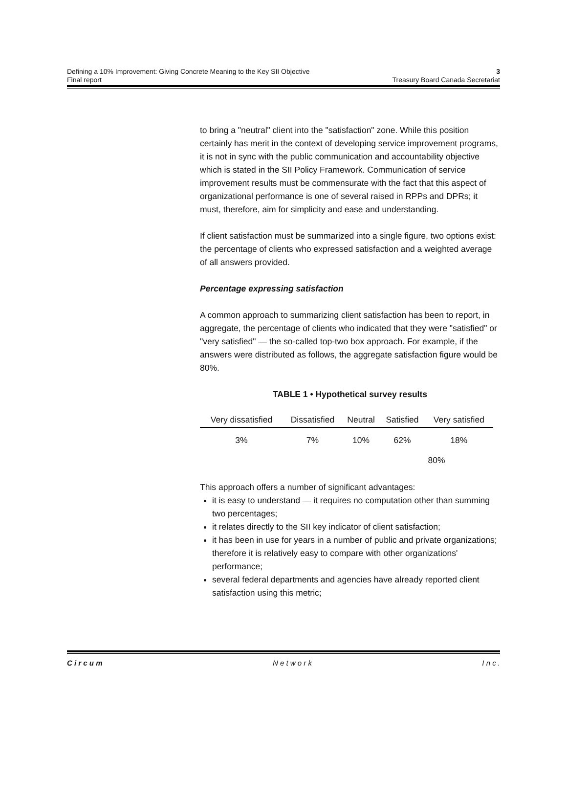Defining a 10% Improvement: Giving Concrete Meaning to the Key SII Objective 3
Final report Treasury Board Canada Secretariat
to bring a "neutral" client into the "satisfaction" zone. While this position certainly has merit in the context of developing service improvement programs, it is not in sync with the public communication and accountability objective which is stated in the SII Policy Framework. Communication of service improvement results must be commensurate with the fact that this aspect of organizational performance is one of several raised in RPPs and DPRs; it must, therefore, aim for simplicity and ease and understanding.
If client satisfaction must be summarized into a single figure, two options exist: the percentage of clients who expressed satisfaction and a weighted average of all answers provided.
Percentage expressing satisfaction
A common approach to summarizing client satisfaction has been to report, in aggregate, the percentage of clients who indicated that they were "satisfied" or "very satisfied" — the so-called top-two box approach. For example, if the answers were distributed as follows, the aggregate satisfaction figure would be 80%.
TABLE 1 • Hypothetical survey results
| Very dissatisfied | Dissatisfied | Neutral | Satisfied | Very satisfied |
| --- | --- | --- | --- | --- |
| 3% | 7% | 10% | 62% | 18% |
| | | | 80% | |
This approach offers a number of significant advantages:
it is easy to understand — it requires no computation other than summing two percentages;
it relates directly to the SII key indicator of client satisfaction;
it has been in use for years in a number of public and private organizations; therefore it is relatively easy to compare with other organizations' performance;
several federal departments and agencies have already reported client satisfaction using this metric;
C i r c u m N e t w o r k I n c .